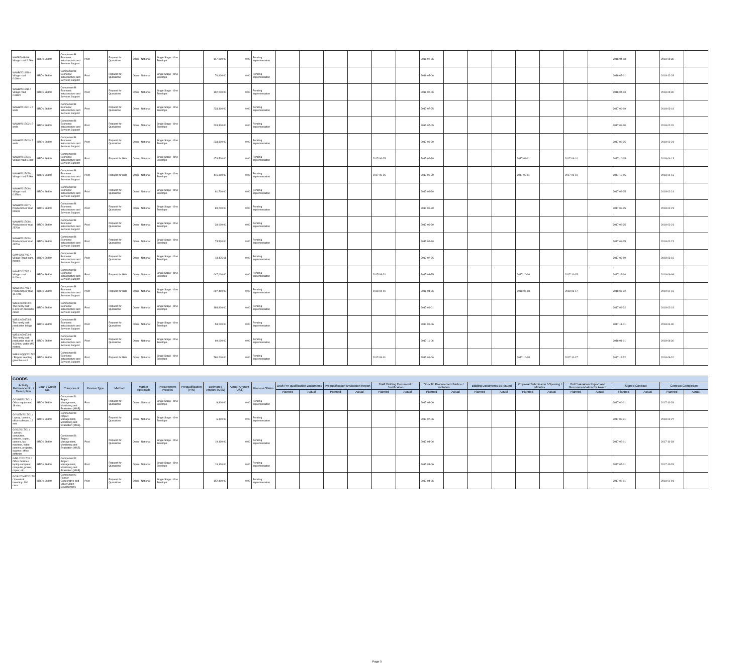| WWB/2018/09 / Village road 2.2km | IBRD / 86840 | Component B: Economic Infrastructure and Services Support | Post | Request for Quotations | Open - National | Single Stage - One Envelope | | 157,600.00 | 0.00 | Pending Implementation | | | | | | | 2018-02-06 | | | | | | | | 2018-04-03 | | 2018-09-30 | |
| W/WB/2018/10 / Village road 0.66km | IBRD / 86840 | Component B: Economic Infrastructure and Services Support | Post | Request for Quotations | Open - National | Single Stage - One Envelope | | 70,900.00 | 0.00 | Pending Implementation | | | | | | | 2018-05-06 | | | | | | | | 2018-07-01 | | 2018-12-28 | |
| W/WB/2018/11 / Village road 2.68km | IBRD / 86840 | Component B: Economic Infrastructure and Services Support | Post | Request for Quotations | Open - National | Single Stage - One Envelope | | 192,000.00 | 0.00 | Pending Implementation | | | | | | | 2018-02-06 | | | | | | | | 2018-04-03 | | 2018-09-30 | |
| W/WH/2017/01 / 2 wells | IBRD / 86840 | Component B: Economic Infrastructure and Services Support | Post | Request for Quotations | Open - National | Single Stage - One Envelope | | 233,300.00 | 0.00 | Pending Implementation | | | | | | | 2017-07-25 | | | | | | | | 2017-09-19 | | 2018-03-18 | |
| W/WH/2017/02 / 2 wells | IBRD / 86840 | Component B: Economic Infrastructure and Services Support | Post | Request for Quotations | Open - National | Single Stage - One Envelope | | 233,300.00 | 0.00 | Pending Implementation | | | | | | | 2017-07-05 | | | | | | | | 2017-08-30 | | 2018-02-26 | |
| W/WH/2017/03 / 2 wells | IBRD / 86840 | Component B: Economic Infrastructure and Services Support | Post | Request for Quotations | Open - National | Single Stage - One Envelope | | 233,300.00 | 0.00 | Pending Implementation | | | | | | | 2017-06-30 | | | | | | | | 2017-08-25 | | 2018-02-21 | |
| W/WH/2017/04 / Village road 6.7km | IBRD / 86840 | Component B: Economic Infrastructure and Services Support | Post | Request for Bids | Open - National | Single Stage - One Envelope | | 478,500.00 | 0.00 | Pending Implementation | | | | | 2017-06-25 | | 2017-06-30 | | | | 2017-08-11 | | 2017-09-10 | | 2017-10-15 | | 2018-04-13 | |
| W/WH/2017/05 / Village road 5.8km | IBRD / 86840 | Component B: Economic Infrastructure and Services Support | Post | Request for Bids | Open - National | Single Stage - One Envelope | | 416,300.00 | 0.00 | Pending Implementation | | | | | 2017-06-25 | | 2017-06-30 | | | | 2017-08-11 | | 2017-09-10 | | 2017-10-15 | | 2018-04-13 | |
| W/WH/2017/06 / Village road 0.85km | IBRD / 86840 | Component B: Economic Infrastructure and Services Support | Post | Request for Quotations | Open - National | Single Stage - One Envelope | | 61,700.00 | 0.00 | Pending Implementation | | | | | | | 2017-06-30 | | | | | | | | 2017-08-25 | | 2018-02-21 | |
| W/WH/2017/07 / Production of road 6060m | IBRD / 86840 | Component B: Economic Infrastructure and Services Support | Post | Request for Quotations | Open - National | Single Stage - One Envelope | | 89,200.00 | 0.00 | Pending Implementation | | | | | | | 2017-06-30 | | | | | | | | 2017-08-25 | | 2018-02-21 | |
| W/WH/2017/08 / Production of road 2570m | IBRD / 86840 | Component B: Economic Infrastructure and Services Support | Post | Request for Quotations | Open - National | Single Stage - One Envelope | | 38,000.00 | 0.00 | Pending Implementation | | | | | | | 2017-06-30 | | | | | | | | 2017-08-25 | | 2018-02-21 | |
| W/WH/2017/09 / Production of road 4970m | IBRD / 86840 | Component B: Economic Infrastructure and Services Support | Post | Request for Quotations | Open - National | Single Stage - One Envelope | | 73,500.00 | 0.00 | Pending Implementation | | | | | | | 2017-06-30 | | | | | | | | 2017-08-25 | | 2018-02-21 | |
| G/WH/2017/02 / Village Road signs, mirrors | IBRD / 86840 | Component B: Economic Infrastructure and Services Support | Post | Request for Quotations | Open - National | Single Stage - One Envelope | | 18,475.61 | 0.00 | Pending Implementation | | | | | | | 2017-07-25 | | | | | | | | 2017-09-19 | | 2018-03-18 | |
| W/WF/2017/02 / Village road 9.03km | IBRD / 86840 | Component B: Economic Infrastructure and Services Support | Post | Request for Bids | Open - National | Single Stage - One Envelope | | 647,000.00 | 0.00 | Pending Implementation | | | | | 2017-08-20 | | 2017-08-25 | | | | 2017-10-06 | | 2017-11-05 | | 2017-12-10 | | 2018-06-08 | |
| W/WF/2017/03 / Production of road 14.1KM | IBRD / 86840 | Component B: Economic Infrastructure and Services Support | Post | Request for Bids | Open - National | Single Stage - One Envelope | | 207,400.00 | 0.00 | Pending Implementation | | | | | 2018-04-01 | | 2018-04-06 | | | | 2018-05-18 | | 2018-06-17 | | 2018-07-22 | | 2019-01-18 | |
| W/B/LX/2017/02 / The newly built 8.123 km diversion canal | IBRD / 86840 | Component B: Economic Infrastructure and Services Support | Post | Request for Quotations | Open - National | Single Stage - One Envelope | | 188,800.00 | 0.00 | Pending Implementation | | | | | | | 2017-06-01 | | | | | | | | 2017-08-22 | | 2018-02-18 | |
| W/B/LX/2017/03 / The newly built production bridge 3 | IBRD / 86840 | Component B: Economic Infrastructure and Services Support | Post | Request for Quotations | Open - National | Single Stage - One Envelope | | 53,000.00 | 0.00 | Pending Implementation | | | | | | | 2017-09-06 | | | | | | | | 2017-11-01 | | 2018-04-30 | |
| W/B/LX/2017/04 / The newly built production road of 4.69 km, width of 5 meters, | IBRD / 86840 | Component B: Economic Infrastructure and Services Support | Post | Request for Quotations | Open - National | Single Stage - One Envelope | | 69,000.00 | 0.00 | Pending Implementation | | | | | | | 2017-11-06 | | | | | | | | 2018-01-01 | | 2018-06-30 | |
| W/B/LX/QQ/2017/02 / Pepper seedling greenhouse 6 | IBRD / 86840 | Component B: Economic Infrastructure and Services Support | Post | Request for Bids | Open - National | Single Stage - One Envelope | | 780,200.00 | 0.00 | Pending Implementation | | | | | 2017-09-01 | | 2017-09-06 | | | | 2017-10-18 | | 2017-11-17 | | 2017-12-22 | | 2018-06-20 | |
| GOODS | | | | | | | | | | | | | | | | | | | | | | | | | | | | |
| --- | --- | --- | --- | --- | --- | --- | --- | --- | --- | --- | --- | --- | --- | --- | --- | --- | --- | --- | --- | --- | --- | --- | --- | --- | --- | --- | --- | --- |
| Activity Reference No. / Description | Loan / Credit No. | Component | Review Type | Method | Market Approach | Procurement Process | Prequalification (Y/N) | Estimated Amount (US$) | Actual Amount (US$) | Process Status | Draft Pre-qualification Documents | | Prequalification Evaluation Report | | Draft Bidding Document / Justification | | Specific Procurement Notice / Invitation | | Bidding Documents as Issued | | Proposal Submission / Opening / Minutes | | Bid Evaluation Report and Recommendation for Award | | Signed Contract | | Contract Completion | |
| | | | | | | | | | | | Planned | Actual | Planned | Actual | Planned | Actual | Planned | Actual | Planned | Actual | Planned | Actual | Planned | Actual | Planned | Actual | Planned | Actual |
| G/YUM/2017/01 / Office equipment, 18 sets | IBRD / 86840 | Component D: Project Management, Monitoring and Evaluation (M&E). | Post | Request for Quotations | Open - National | Single Stage - One Envelope | | 9,400.00 | 0.00 | Pending Implementation | | | | | | | 2017-04-06 | | | | | | | | 2017-06-01 | | 2017-11-28 | |
| G/YUJD/2017/01 / Laptop, camera, office software, 12 sets | IBRD / 86840 | Component D: Project Management, Monitoring and Evaluation (M&E). | Post | Request for Quotations | Open - National | Single Stage - One Envelope | | 6,300.00 | 0.00 | Pending Implementation | | | | | | | 2017-07-06 | | | | | | | | 2017-08-31 | | 2018-02-27 | |
| G/XC/2017/01 / Laptops, computers, printers, copier, camera, fax machine, video camera, projector, scanner, office software | IBRD / 86840 | Component D: Project Management, Monitoring and Evaluation (M&E). | Post | Request for Quotations | Open - National | Single Stage - One Envelope | | 19,100.00 | 0.00 | Pending Implementation | | | | | | | 2017-04-06 | | | | | | | | 2017-06-01 | | 2017-11-28 | |
| G/B/LY/2017/01 / Office facilities: laptop computer, computer, printer, copier, etc. | IBRD / 86840 | Component D: Project Management, Monitoring and Evaluation (M&E). | Post | Request for Quotations | Open - National | Single Stage - One Envelope | | 19,100.00 | 0.00 | Pending Implementation | | | | | | | 2017-03-06 | | | | | | | | 2017-05-01 | | 2017-10-28 | |
| G/YA/YCH/F/2017/02 / Livestock breeding: 100 rams | IBRD / 86840 | Component A: Farmer Cooperative and Value Chain Development. | Post | Request for Quotations | Open - National | Single Stage - One Envelope | | 152,400.00 | 0.00 | Pending Implementation | | | | | | | 2017-04-06 | | | | | | | | 2017-06-01 | | 2018-01-01 | |
Page 5